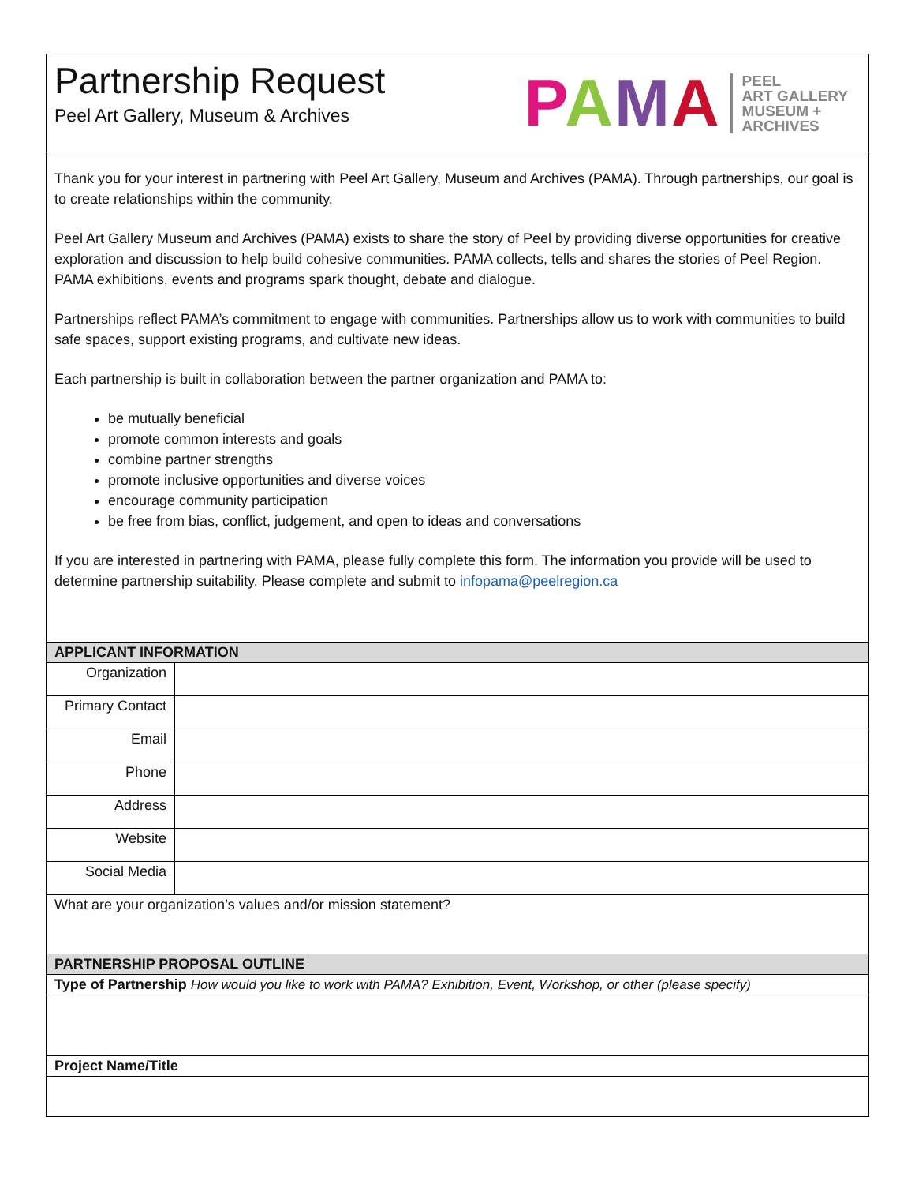Partnership Request
Peel Art Gallery, Museum & Archives
PAMA
PEEL
ART GALLERY
MUSEUM +
ARCHIVES
Thank you for your interest in partnering with Peel Art Gallery, Museum and Archives (PAMA). Through partnerships, our goal is to create relationships within the community.
Peel Art Gallery Museum and Archives (PAMA) exists to share the story of Peel by providing diverse opportunities for creative exploration and discussion to help build cohesive communities. PAMA collects, tells and shares the stories of Peel Region. PAMA exhibitions, events and programs spark thought, debate and dialogue.
Partnerships reflect PAMA’s commitment to engage with communities. Partnerships allow us to work with communities to build safe spaces, support existing programs, and cultivate new ideas.
Each partnership is built in collaboration between the partner organization and PAMA to:
be mutually beneficial
promote common interests and goals
combine partner strengths
promote inclusive opportunities and diverse voices
encourage community participation
be free from bias, conflict, judgement, and open to ideas and conversations
If you are interested in partnering with PAMA, please fully complete this form. The information you provide will be used to determine partnership suitability. Please complete and submit to infopama@peelregion.ca
| APPLICANT INFORMATION | |
| --- | --- |
| Organization | |
| Primary Contact | |
| Email | |
| Phone | |
| Address | |
| Website | |
| Social Media | |
| What are your organization’s values and/or mission statement? | |
| PARTNERSHIP PROPOSAL OUTLINE | |
| Type of Partnership How would you like to work with PAMA? Exhibition, Event, Workshop, or other (please specify) | |
| Project Name/Title | |